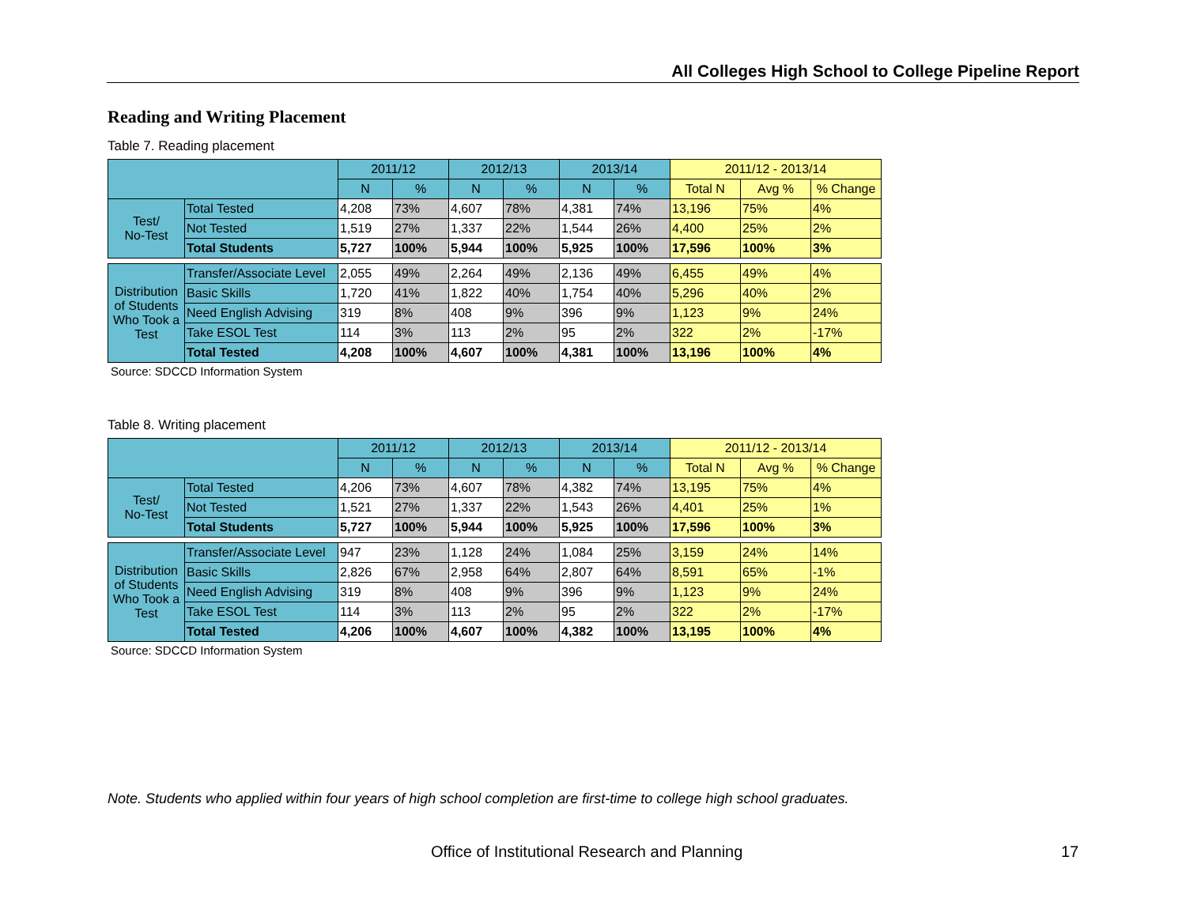All Colleges High School to College Pipeline Report
Reading and Writing Placement
Table 7. Reading placement
| | | 2011/12 | | 2012/13 | | 2013/14 | | 2011/12 - 2013/14 | | |
| --- | --- | --- | --- | --- | --- | --- | --- | --- | --- | --- |
| | | N | % | N | % | N | % | Total N | Avg % | % Change |
| Test/ No-Test | Total Tested | 4,208 | 73% | 4,607 | 78% | 4,381 | 74% | 13,196 | 75% | 4% |
| | Not Tested | 1,519 | 27% | 1,337 | 22% | 1,544 | 26% | 4,400 | 25% | 2% |
| | Total Students | 5,727 | 100% | 5,944 | 100% | 5,925 | 100% | 17,596 | 100% | 3% |
| Distribution of Students Who Took a Test | Transfer/Associate Level | 2,055 | 49% | 2,264 | 49% | 2,136 | 49% | 6,455 | 49% | 4% |
| | Basic Skills | 1,720 | 41% | 1,822 | 40% | 1,754 | 40% | 5,296 | 40% | 2% |
| | Need English Advising | 319 | 8% | 408 | 9% | 396 | 9% | 1,123 | 9% | 24% |
| | Take ESOL Test | 114 | 3% | 113 | 2% | 95 | 2% | 322 | 2% | -17% |
| | Total Tested | 4,208 | 100% | 4,607 | 100% | 4,381 | 100% | 13,196 | 100% | 4% |
Source: SDCCD Information System
Table 8. Writing placement
| | | 2011/12 | | 2012/13 | | 2013/14 | | 2011/12 - 2013/14 | | |
| --- | --- | --- | --- | --- | --- | --- | --- | --- | --- | --- |
| | | N | % | N | % | N | % | Total N | Avg % | % Change |
| Test/ No-Test | Total Tested | 4,206 | 73% | 4,607 | 78% | 4,382 | 74% | 13,195 | 75% | 4% |
| | Not Tested | 1,521 | 27% | 1,337 | 22% | 1,543 | 26% | 4,401 | 25% | 1% |
| | Total Students | 5,727 | 100% | 5,944 | 100% | 5,925 | 100% | 17,596 | 100% | 3% |
| Distribution of Students Who Took a Test | Transfer/Associate Level | 947 | 23% | 1,128 | 24% | 1,084 | 25% | 3,159 | 24% | 14% |
| | Basic Skills | 2,826 | 67% | 2,958 | 64% | 2,807 | 64% | 8,591 | 65% | -1% |
| | Need English Advising | 319 | 8% | 408 | 9% | 396 | 9% | 1,123 | 9% | 24% |
| | Take ESOL Test | 114 | 3% | 113 | 2% | 95 | 2% | 322 | 2% | -17% |
| | Total Tested | 4,206 | 100% | 4,607 | 100% | 4,382 | 100% | 13,195 | 100% | 4% |
Source: SDCCD Information System
Note. Students who applied within four years of high school completion are first-time to college high school graduates.
Office of Institutional Research and Planning
17